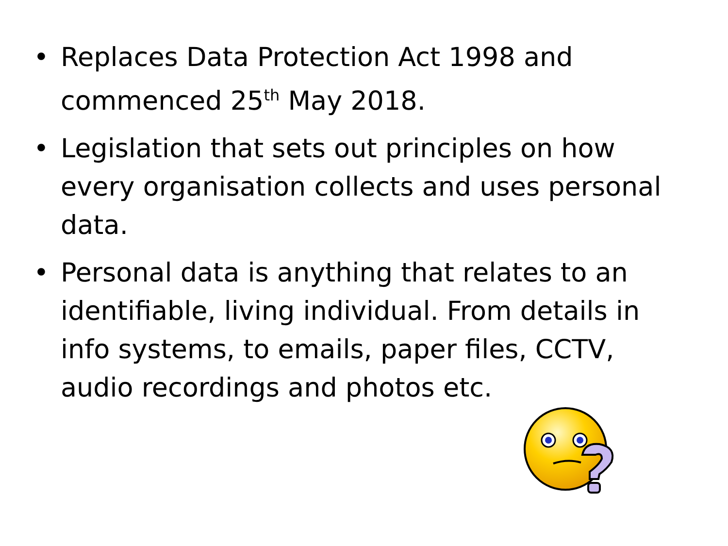• Replaces Data Protection Act 1998 and commenced 25<sup>th</sup> May 2018.
• Legislation that sets out principles on how every organisation collects and uses personal data.
• Personal data is anything that relates to an identifiable, living individual. From details in info systems, to emails, paper files, CCTV, audio recordings and photos etc.